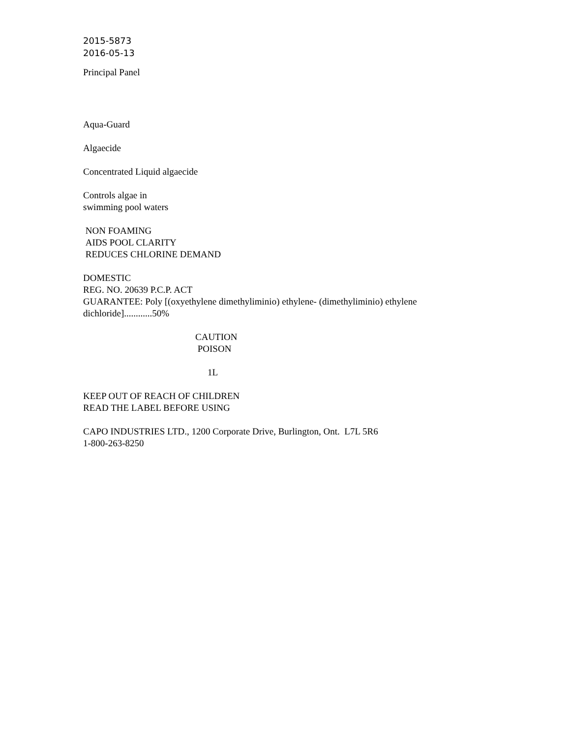2015-5873
2016-05-13
Principal Panel
Aqua-Guard
Algaecide
Concentrated Liquid algaecide
Controls algae in
swimming pool waters
NON FOAMING
AIDS POOL CLARITY
REDUCES CHLORINE DEMAND
DOMESTIC
REG. NO. 20639 P.C.P. ACT
GUARANTEE: Poly [(oxyethylene dimethyliminio) ethylene- (dimethyliminio) ethylene
dichloride]............50%
CAUTION
POISON
1L
KEEP OUT OF REACH OF CHILDREN
READ THE LABEL BEFORE USING
CAPO INDUSTRIES LTD., 1200 Corporate Drive, Burlington, Ont. L7L 5R6
1-800-263-8250